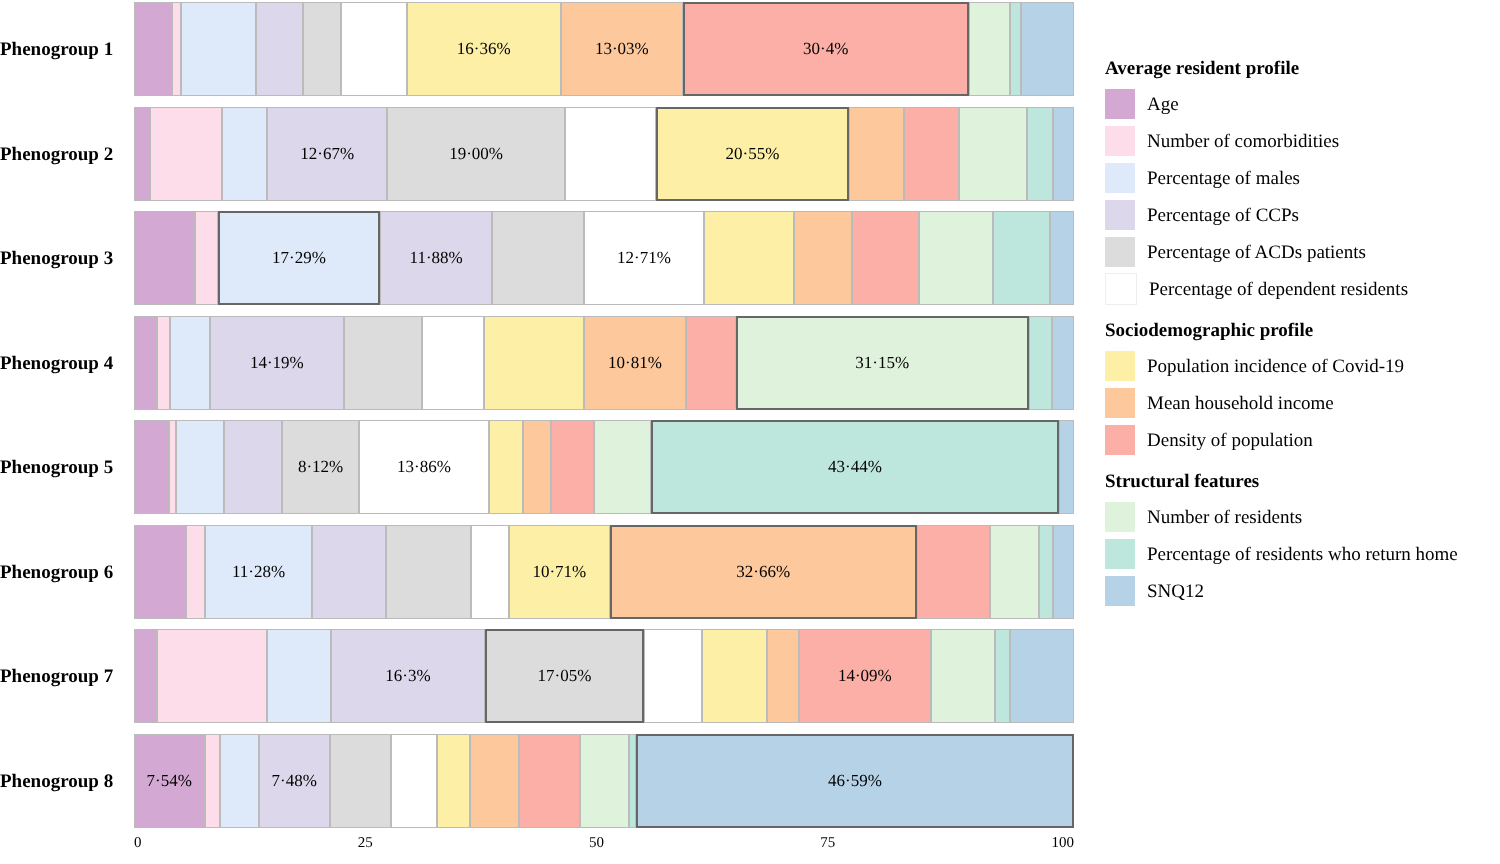Phenogroup 1
16·36% 13·03% 30·4%
Phenogroup 2
12·67% 19·00% 20·55%
Phenogroup 3
17·29% 11·88% 12·71%
Phenogroup 4
14·19% 10·81% 31·15%
Phenogroup 5
8·12% 13·86% 43·44%
Phenogroup 6
11·28% 10·71% 32·66%
Phenogroup 7
16·3% 17·05% 14·09%
Phenogroup 8
7·54% 7·48% 46·59%
0 25 50 75 100
Average resident profile
Age
Number of comorbidities
Percentage of males
Percentage of CCPs
Percentage of ACDs patients
Percentage of dependent residents
Sociodemographic profile
Population incidence of Covid-19
Mean household income
Density of population
Structural features
Number of residents
Percentage of residents who return home
SNQ12